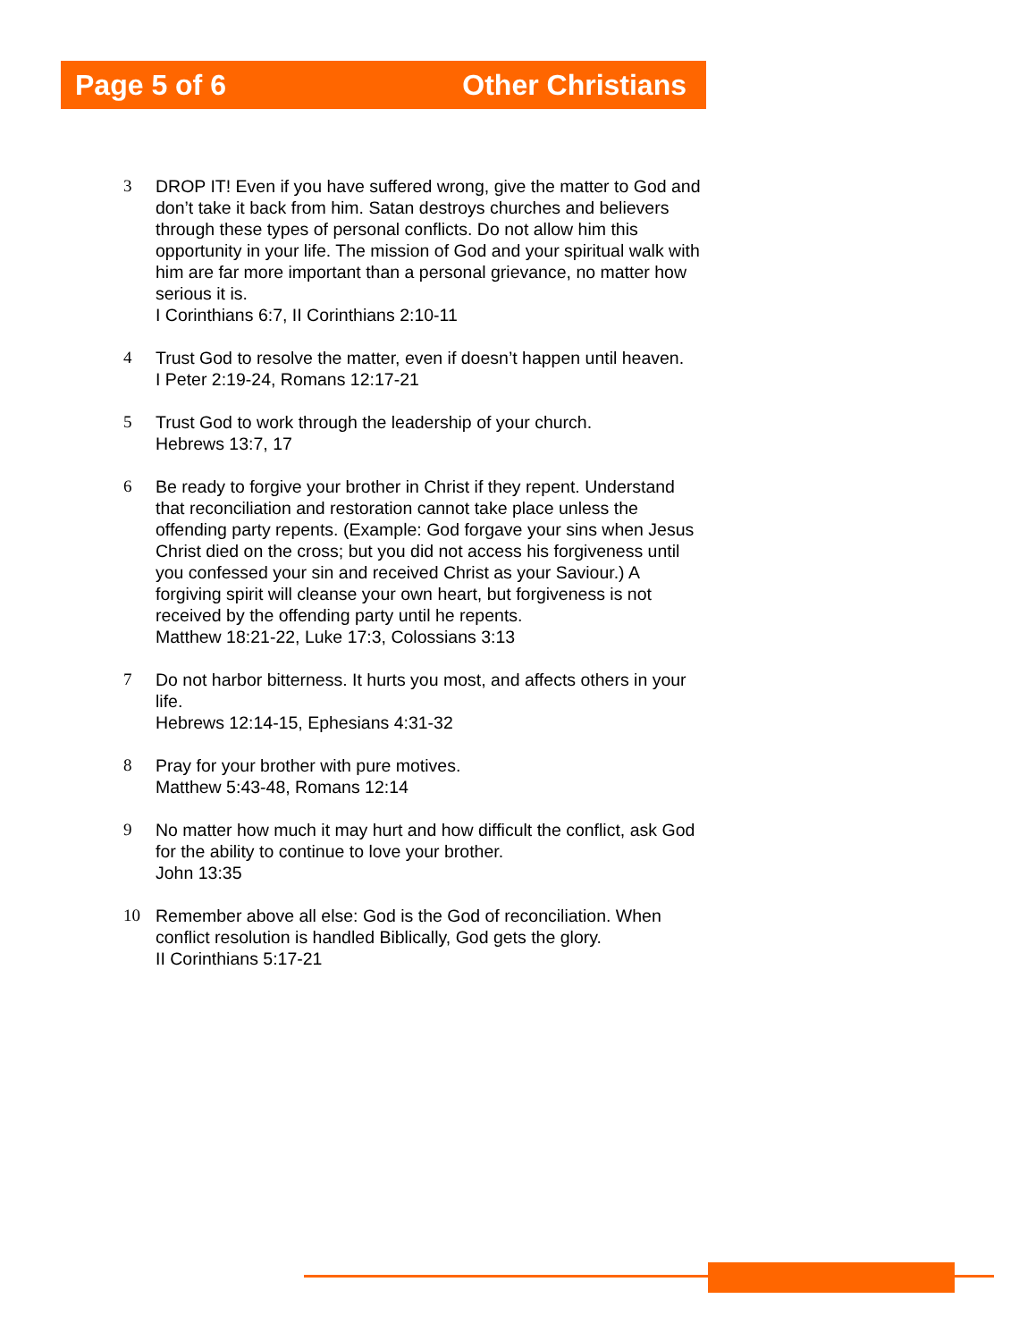Page 5 of 6 Other Christians
3 DROP IT! Even if you have suffered wrong, give the matter to God and don’t take it back from him. Satan destroys churches and believers through these types of personal conflicts. Do not allow him this opportunity in your life. The mission of God and your spiritual walk with him are far more important than a personal grievance, no matter how serious it is.
I Corinthians 6:7, II Corinthians 2:10-11
4 Trust God to resolve the matter, even if doesn’t happen until heaven.
I Peter 2:19-24, Romans 12:17-21
5 Trust God to work through the leadership of your church.
Hebrews 13:7, 17
6 Be ready to forgive your brother in Christ if they repent. Understand that reconciliation and restoration cannot take place unless the offending party repents. (Example: God forgave your sins when Jesus Christ died on the cross; but you did not access his forgiveness until you confessed your sin and received Christ as your Saviour.) A forgiving spirit will cleanse your own heart, but forgiveness is not received by the offending party until he repents.
Matthew 18:21-22, Luke 17:3, Colossians 3:13
7 Do not harbor bitterness. It hurts you most, and affects others in your life.
Hebrews 12:14-15, Ephesians 4:31-32
8 Pray for your brother with pure motives.
Matthew 5:43-48, Romans 12:14
9 No matter how much it may hurt and how difficult the conflict, ask God for the ability to continue to love your brother.
John 13:35
10 Remember above all else: God is the God of reconciliation. When conflict resolution is handled Biblically, God gets the glory.
II Corinthians 5:17-21